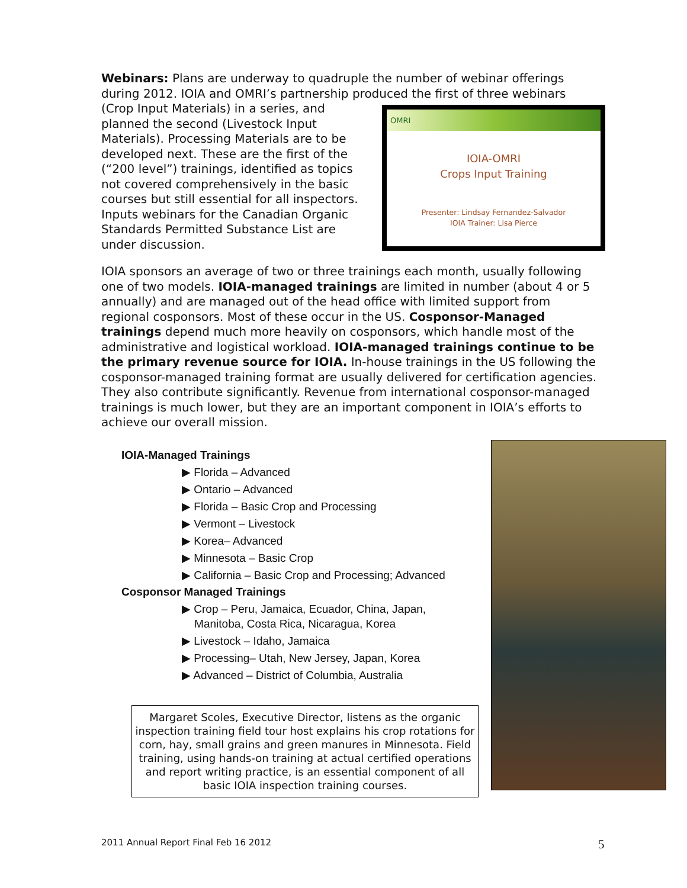Webinars: Plans are underway to quadruple the number of webinar offerings during 2012. IOIA and OMRI’s partnership produced the first of three webinars
OMRI
IOIA-OMRI
Crops Input Training
Presenter: Lindsay Fernandez-Salvador
IOIA Trainer: Lisa Pierce
(Crop Input Materials) in a series, and planned the second (Livestock Input Materials). Processing Materials are to be developed next. These are the first of the (“200 level”) trainings, identified as topics not covered comprehensively in the basic courses but still essential for all inspectors. Inputs webinars for the Canadian Organic Standards Permitted Substance List are under discussion.
IOIA sponsors an average of two or three trainings each month, usually following one of two models. IOIA-managed trainings are limited in number (about 4 or 5 annually) and are managed out of the head office with limited support from regional cosponsors. Most of these occur in the US. Cosponsor-Managed trainings depend much more heavily on cosponsors, which handle most of the administrative and logistical workload. IOIA-managed trainings continue to be the primary revenue source for IOIA. In-house trainings in the US following the cosponsor-managed training format are usually delivered for certification agencies. They also contribute significantly. Revenue from international cosponsor-managed trainings is much lower, but they are an important component in IOIA’s efforts to achieve our overall mission.
IOIA-Managed Trainings
▶ Florida – Advanced
▶ Ontario – Advanced
▶ Florida – Basic Crop and Processing
▶ Vermont – Livestock
▶ Korea– Advanced
▶ Minnesota – Basic Crop
▶ California – Basic Crop and Processing; Advanced
Cosponsor Managed Trainings
▶ Crop – Peru, Jamaica, Ecuador, China, Japan,
Manitoba, Costa Rica, Nicaragua, Korea
▶ Livestock – Idaho, Jamaica
▶ Processing– Utah, New Jersey, Japan, Korea
▶ Advanced – District of Columbia, Australia
Margaret Scoles, Executive Director, listens as the organic inspection training field tour host explains his crop rotations for corn, hay, small grains and green manures in Minnesota. Field training, using hands-on training at actual certified operations and report writing practice, is an essential component of all basic IOIA inspection training courses.
2011 Annual Report Final Feb 16 2012
5